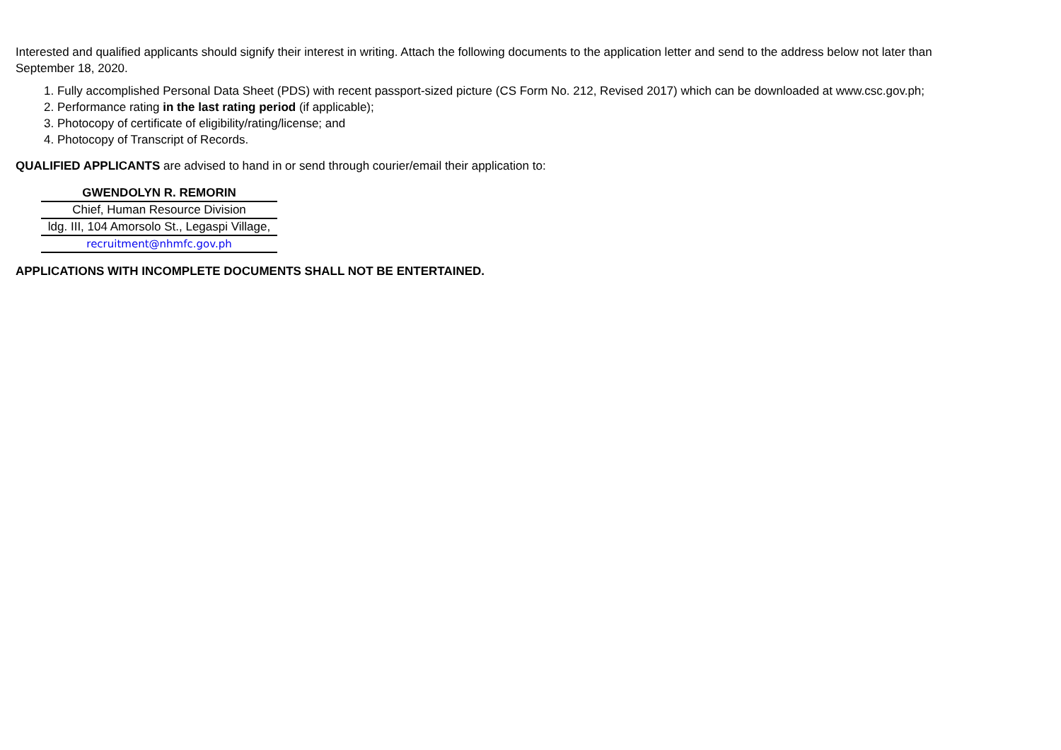Interested and qualified applicants should signify their interest in writing. Attach the following documents to the application letter and send to the address below not later than September 18, 2020.
1. Fully accomplished Personal Data Sheet (PDS) with recent passport-sized picture (CS Form No. 212, Revised 2017) which can be downloaded at www.csc.gov.ph;
2. Performance rating in the last rating period (if applicable);
3. Photocopy of certificate of eligibility/rating/license; and
4. Photocopy of Transcript of Records.
QUALIFIED APPLICANTS are advised to hand in or send through courier/email their application to:
GWENDOLYN R. REMORIN
Chief, Human Resource Division
ldg. III, 104 Amorsolo St., Legaspi Village,
recruitment@nhmfc.gov.ph
APPLICATIONS WITH INCOMPLETE DOCUMENTS SHALL NOT BE ENTERTAINED.